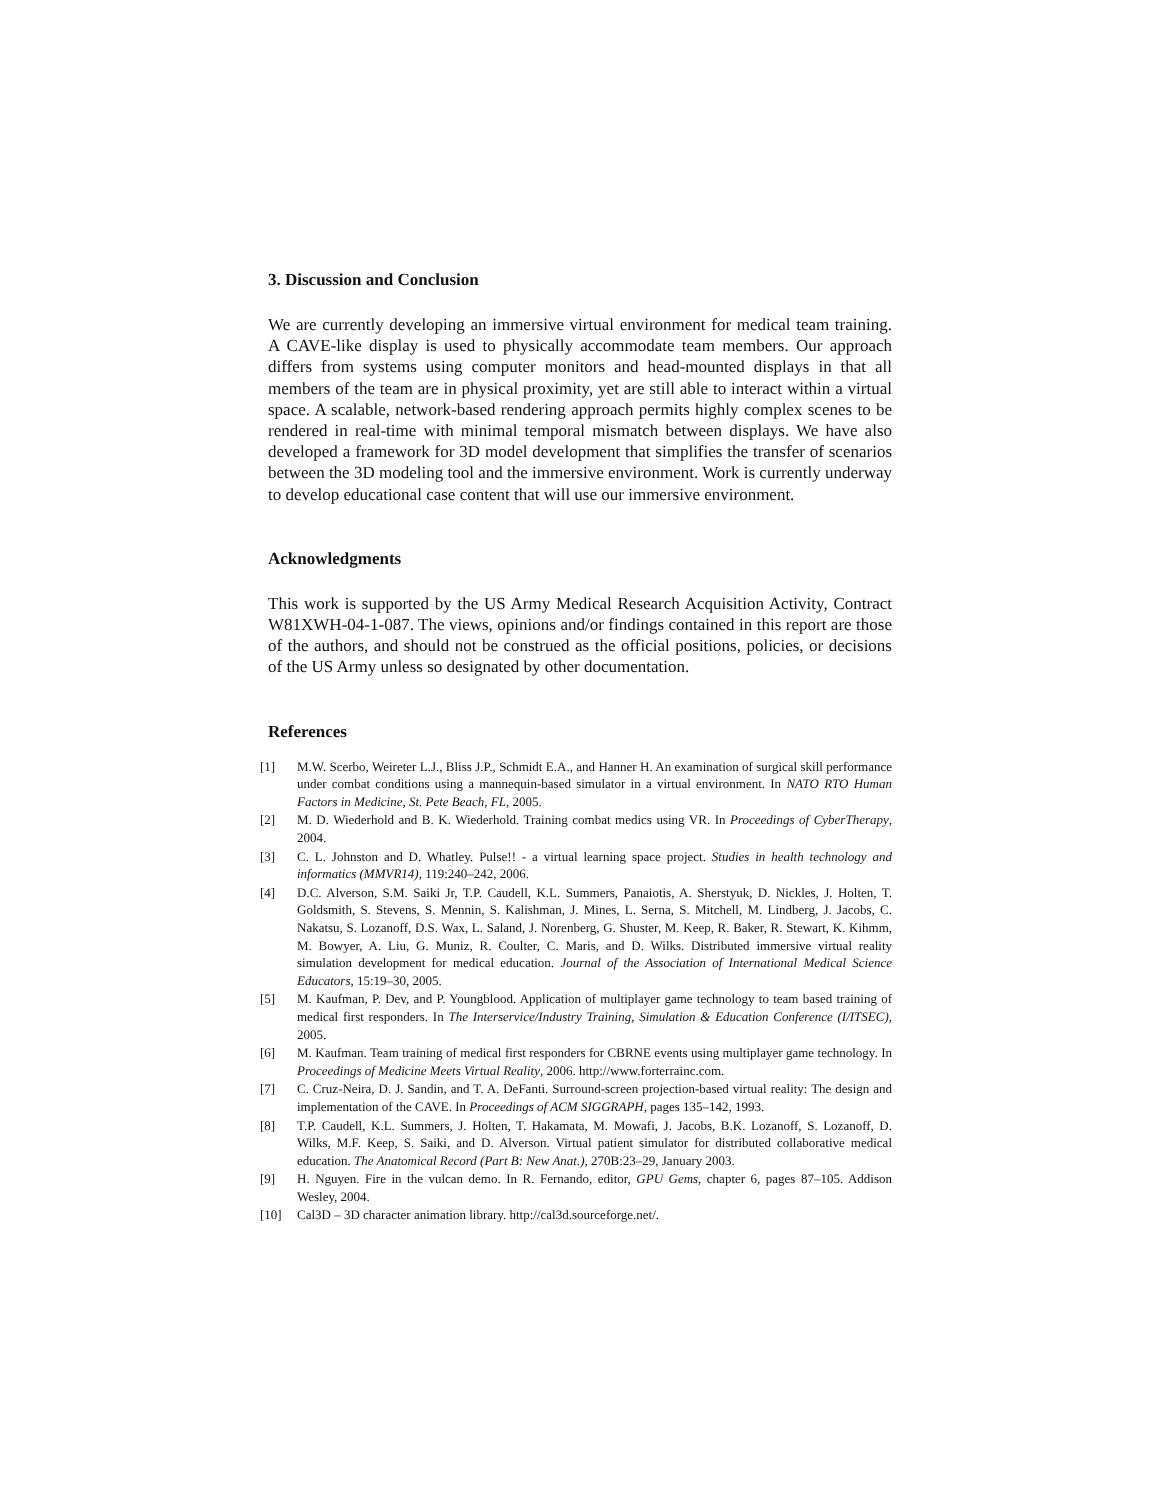3. Discussion and Conclusion
We are currently developing an immersive virtual environment for medical team training. A CAVE-like display is used to physically accommodate team members. Our approach differs from systems using computer monitors and head-mounted displays in that all members of the team are in physical proximity, yet are still able to interact within a virtual space. A scalable, network-based rendering approach permits highly complex scenes to be rendered in real-time with minimal temporal mismatch between displays. We have also developed a framework for 3D model development that simplifies the transfer of scenarios between the 3D modeling tool and the immersive environment. Work is currently underway to develop educational case content that will use our immersive environment.
Acknowledgments
This work is supported by the US Army Medical Research Acquisition Activity, Contract W81XWH-04-1-087. The views, opinions and/or findings contained in this report are those of the authors, and should not be construed as the official positions, policies, or decisions of the US Army unless so designated by other documentation.
References
[1] M.W. Scerbo, Weireter L.J., Bliss J.P., Schmidt E.A., and Hanner H. An examination of surgical skill performance under combat conditions using a mannequin-based simulator in a virtual environment. In NATO RTO Human Factors in Medicine, St. Pete Beach, FL, 2005.
[2] M. D. Wiederhold and B. K. Wiederhold. Training combat medics using VR. In Proceedings of CyberTherapy, 2004.
[3] C. L. Johnston and D. Whatley. Pulse!! - a virtual learning space project. Studies in health technology and informatics (MMVR14), 119:240–242, 2006.
[4] D.C. Alverson, S.M. Saiki Jr, T.P. Caudell, K.L. Summers, Panaiotis, A. Sherstyuk, D. Nickles, J. Holten, T. Goldsmith, S. Stevens, S. Mennin, S. Kalishman, J. Mines, L. Serna, S. Mitchell, M. Lindberg, J. Jacobs, C. Nakatsu, S. Lozanoff, D.S. Wax, L. Saland, J. Norenberg, G. Shuster, M. Keep, R. Baker, R. Stewart, K. Kihmm, M. Bowyer, A. Liu, G. Muniz, R. Coulter, C. Maris, and D. Wilks. Distributed immersive virtual reality simulation development for medical education. Journal of the Association of International Medical Science Educators, 15:19–30, 2005.
[5] M. Kaufman, P. Dev, and P. Youngblood. Application of multiplayer game technology to team based training of medical first responders. In The Interservice/Industry Training, Simulation & Education Conference (I/ITSEC), 2005.
[6] M. Kaufman. Team training of medical first responders for CBRNE events using multiplayer game technology. In Proceedings of Medicine Meets Virtual Reality, 2006. http://www.forterrainc.com.
[7] C. Cruz-Neira, D. J. Sandin, and T. A. DeFanti. Surround-screen projection-based virtual reality: The design and implementation of the CAVE. In Proceedings of ACM SIGGRAPH, pages 135–142, 1993.
[8] T.P. Caudell, K.L. Summers, J. Holten, T. Hakamata, M. Mowafi, J. Jacobs, B.K. Lozanoff, S. Lozanoff, D. Wilks, M.F. Keep, S. Saiki, and D. Alverson. Virtual patient simulator for distributed collaborative medical education. The Anatomical Record (Part B: New Anat.), 270B:23–29, January 2003.
[9] H. Nguyen. Fire in the vulcan demo. In R. Fernando, editor, GPU Gems, chapter 6, pages 87–105. Addison Wesley, 2004.
[10] Cal3D – 3D character animation library. http://cal3d.sourceforge.net/.